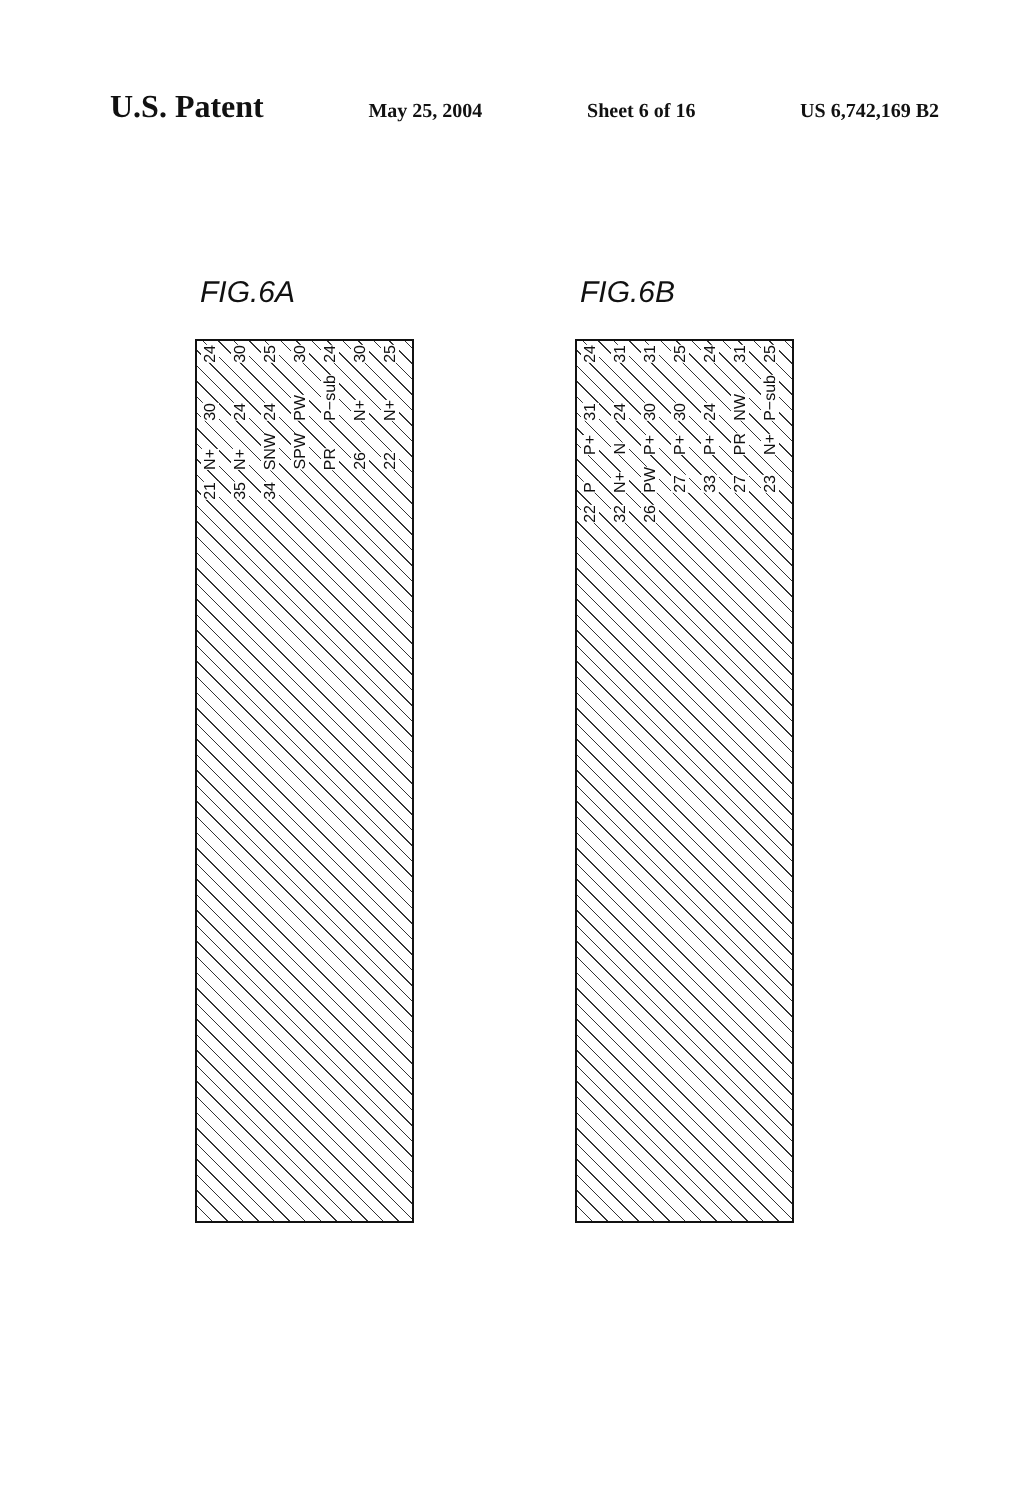U.S. Patent
May 25, 2004 Sheet 6 of 16 US 6,742,169 B2
FIG.6A
24 30 25 30 24 30 25 30 24 24 PW P−sub N+ N+ N+ N+ SNW SPW PR 26 22 21 35 34
FIG.6B
24 31 31 25 24 31 25 31 24 30 30 24 NW P−sub P+ N P+ P+ P+ PR N+ P N+ PW 27 33 27 23 22 32 26